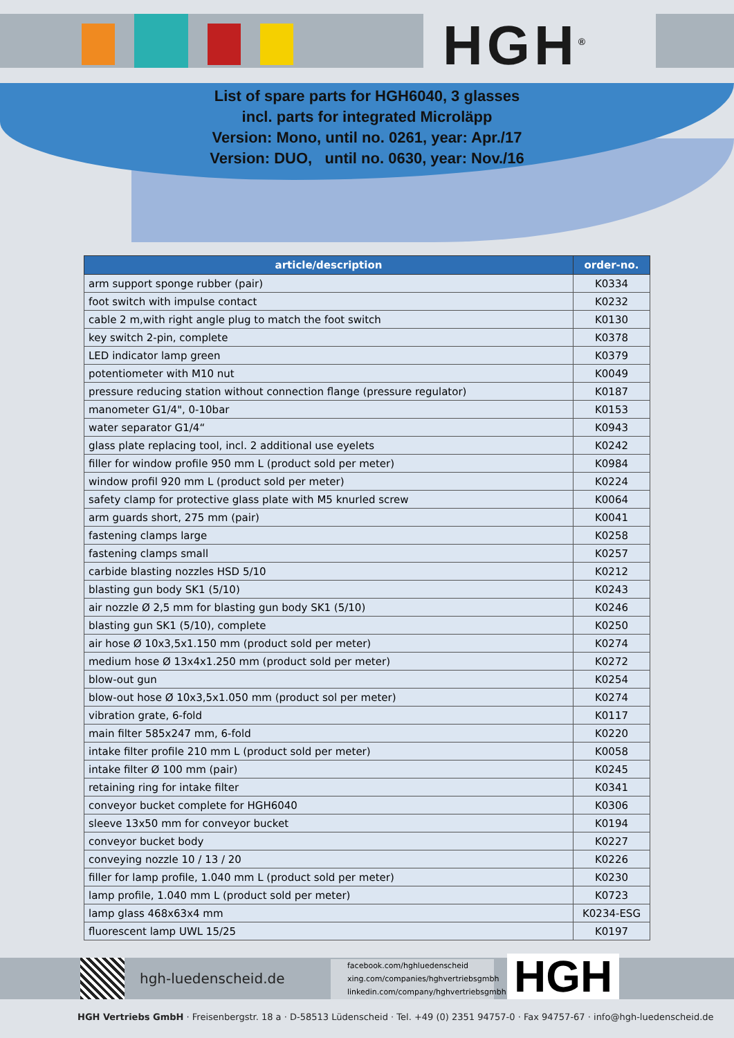HGH<sup>®</sup>
List of spare parts for HGH6040, 3 glasses
incl. parts for integrated Microläpp
Version: Mono, until no. 0261, year: Apr./17
Version: DUO, until no. 0630, year: Nov./16
| article/description | order-no. |
| --- | --- |
| arm support sponge rubber (pair) | K0334 |
| foot switch with impulse contact | K0232 |
| cable 2 m,with right angle plug to match the foot switch | K0130 |
| key switch 2-pin, complete | K0378 |
| LED indicator lamp green | K0379 |
| potentiometer with M10 nut | K0049 |
| pressure reducing station without connection flange (pressure regulator) | K0187 |
| manometer G1/4", 0-10bar | K0153 |
| water separator G1/4“ | K0943 |
| glass plate replacing tool, incl. 2 additional use eyelets | K0242 |
| filler for window profile 950 mm L (product sold per meter) | K0984 |
| window profil 920 mm L (product sold per meter) | K0224 |
| safety clamp for protective glass plate with M5 knurled screw | K0064 |
| arm guards short, 275 mm (pair) | K0041 |
| fastening clamps large | K0258 |
| fastening clamps small | K0257 |
| carbide blasting nozzles HSD 5/10 | K0212 |
| blasting gun body SK1 (5/10) | K0243 |
| air nozzle Ø 2,5 mm for blasting gun body SK1 (5/10) | K0246 |
| blasting gun SK1 (5/10), complete | K0250 |
| air hose Ø 10x3,5x1.150 mm (product sold per meter) | K0274 |
| medium hose Ø 13x4x1.250 mm (product sold per meter) | K0272 |
| blow-out gun | K0254 |
| blow-out hose Ø 10x3,5x1.050 mm (product sol per meter) | K0274 |
| vibration grate, 6-fold | K0117 |
| main filter 585x247 mm, 6-fold | K0220 |
| intake filter profile 210 mm L (product sold per meter) | K0058 |
| intake filter Ø 100 mm (pair) | K0245 |
| retaining ring for intake filter | K0341 |
| conveyor bucket complete for HGH6040 | K0306 |
| sleeve 13x50 mm for conveyor bucket | K0194 |
| conveyor bucket body | K0227 |
| conveying nozzle 10 / 13 / 20 | K0226 |
| filler for lamp profile, 1.040 mm L (product sold per meter) | K0230 |
| lamp profile, 1.040 mm L (product sold per meter) | K0723 |
| lamp glass 468x63x4 mm | K0234-ESG |
| fluorescent lamp UWL 15/25 | K0197 |
hgh-luedenscheid.de
facebook.com/hghluedenscheid
xing.com/companies/hghvertriebsgmbh
linkedin.com/company/hghvertriebsgmbh
HGH
HGH Vertriebs GmbH · Freisenbergstr. 18 a · D-58513 Lüdenscheid · Tel. +49 (0) 2351 94757-0 · Fax 94757-67 · info@hgh-luedenscheid.de